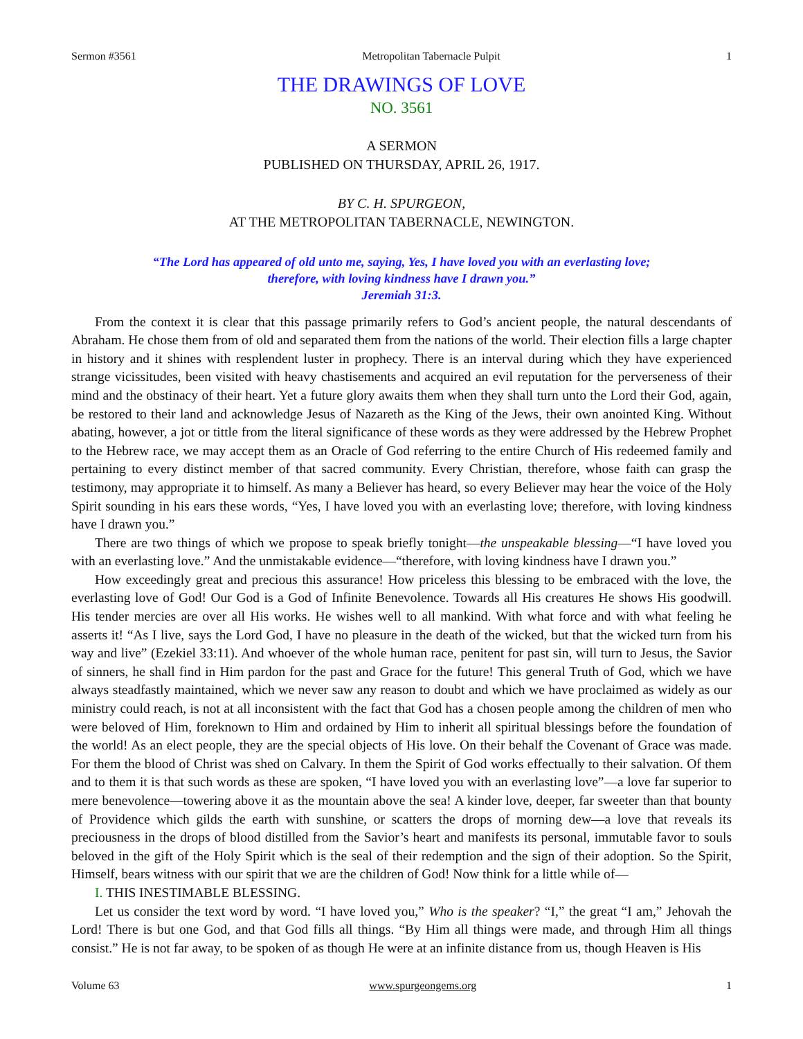Sermon #3561 Metropolitan Tabernacle Pulpit 1
THE DRAWINGS OF LOVE
NO. 3561
A SERMON
PUBLISHED ON THURSDAY, APRIL 26, 1917.
BY C. H. SPURGEON,
AT THE METROPOLITAN TABERNACLE, NEWINGTON.
“The Lord has appeared of old unto me, saying, Yes, I have loved you with an everlasting love;
therefore, with loving kindness have I drawn you.”
Jeremiah 31:3.
From the context it is clear that this passage primarily refers to God’s ancient people, the natural descendants of Abraham. He chose them from of old and separated them from the nations of the world. Their election fills a large chapter in history and it shines with resplendent luster in prophecy. There is an interval during which they have experienced strange vicissitudes, been visited with heavy chastisements and acquired an evil reputation for the perverseness of their mind and the obstinacy of their heart. Yet a future glory awaits them when they shall turn unto the Lord their God, again, be restored to their land and acknowledge Jesus of Nazareth as the King of the Jews, their own anointed King. Without abating, however, a jot or tittle from the literal significance of these words as they were addressed by the Hebrew Prophet to the Hebrew race, we may accept them as an Oracle of God referring to the entire Church of His redeemed family and pertaining to every distinct member of that sacred community. Every Christian, therefore, whose faith can grasp the testimony, may appropriate it to himself. As many a Believer has heard, so every Believer may hear the voice of the Holy Spirit sounding in his ears these words, “Yes, I have loved you with an everlasting love; therefore, with loving kindness have I drawn you.”
There are two things of which we propose to speak briefly tonight—the unspeakable blessing—“I have loved you with an everlasting love.” And the unmistakable evidence—“therefore, with loving kindness have I drawn you.”
How exceedingly great and precious this assurance! How priceless this blessing to be embraced with the love, the everlasting love of God! Our God is a God of Infinite Benevolence. Towards all His creatures He shows His goodwill. His tender mercies are over all His works. He wishes well to all mankind. With what force and with what feeling he asserts it! “As I live, says the Lord God, I have no pleasure in the death of the wicked, but that the wicked turn from his way and live” (Ezekiel 33:11). And whoever of the whole human race, penitent for past sin, will turn to Jesus, the Savior of sinners, he shall find in Him pardon for the past and Grace for the future! This general Truth of God, which we have always steadfastly maintained, which we never saw any reason to doubt and which we have proclaimed as widely as our ministry could reach, is not at all inconsistent with the fact that God has a chosen people among the children of men who were beloved of Him, foreknown to Him and ordained by Him to inherit all spiritual blessings before the foundation of the world! As an elect people, they are the special objects of His love. On their behalf the Covenant of Grace was made. For them the blood of Christ was shed on Calvary. In them the Spirit of God works effectually to their salvation. Of them and to them it is that such words as these are spoken, “I have loved you with an everlasting love”—a love far superior to mere benevolence—towering above it as the mountain above the sea! A kinder love, deeper, far sweeter than that bounty of Providence which gilds the earth with sunshine, or scatters the drops of morning dew—a love that reveals its preciousness in the drops of blood distilled from the Savior’s heart and manifests its personal, immutable favor to souls beloved in the gift of the Holy Spirit which is the seal of their redemption and the sign of their adoption. So the Spirit, Himself, bears witness with our spirit that we are the children of God! Now think for a little while of—
I. THIS INESTIMABLE BLESSING.
Let us consider the text word by word. “I have loved you,” Who is the speaker? “I,” the great “I am,” Jehovah the Lord! There is but one God, and that God fills all things. “By Him all things were made, and through Him all things consist.” He is not far away, to be spoken of as though He were at an infinite distance from us, though Heaven is His
Volume 63 www.spurgeongems.org 1